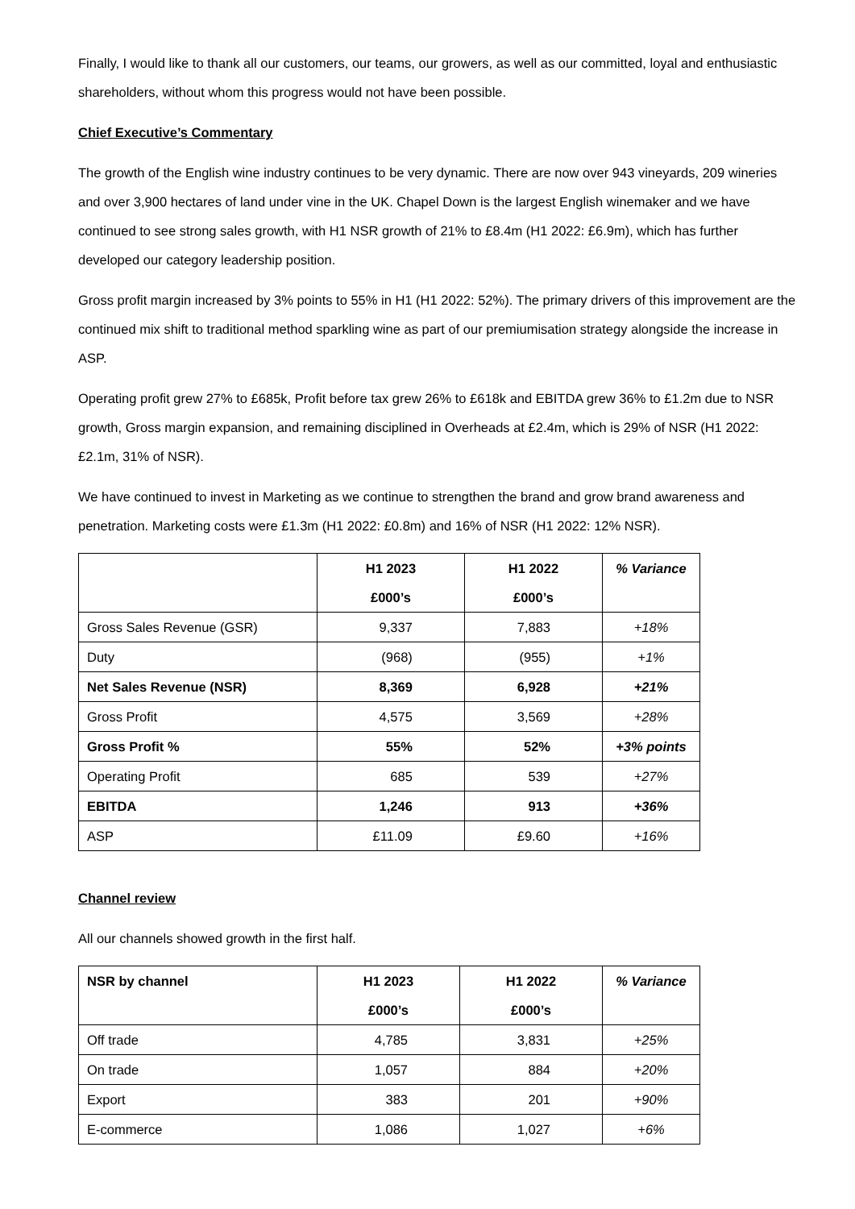Finally, I would like to thank all our customers, our teams, our growers, as well as our committed, loyal and enthusiastic shareholders, without whom this progress would not have been possible.
Chief Executive’s Commentary
The growth of the English wine industry continues to be very dynamic. There are now over 943 vineyards, 209 wineries and over 3,900 hectares of land under vine in the UK. Chapel Down is the largest English winemaker and we have continued to see strong sales growth, with H1 NSR growth of 21% to £8.4m (H1 2022: £6.9m), which has further developed our category leadership position.
Gross profit margin increased by 3% points to 55% in H1 (H1 2022: 52%). The primary drivers of this improvement are the continued mix shift to traditional method sparkling wine as part of our premiumisation strategy alongside the increase in ASP.
Operating profit grew 27% to £685k, Profit before tax grew 26% to £618k and EBITDA grew 36% to £1.2m due to NSR growth, Gross margin expansion, and remaining disciplined in Overheads at £2.4m, which is 29% of NSR (H1 2022: £2.1m, 31% of NSR).
We have continued to invest in Marketing as we continue to strengthen the brand and grow brand awareness and penetration. Marketing costs were £1.3m (H1 2022: £0.8m) and 16% of NSR (H1 2022: 12% NSR).
| | H1 2023 £000’s | H1 2022 £000’s | % Variance |
| --- | --- | --- | --- |
| Gross Sales Revenue (GSR) | 9,337 | 7,883 | +18% |
| Duty | (968) | (955) | +1% |
| Net Sales Revenue (NSR) | 8,369 | 6,928 | +21% |
| Gross Profit | 4,575 | 3,569 | +28% |
| Gross Profit % | 55% | 52% | +3% points |
| Operating Profit | 685 | 539 | +27% |
| EBITDA | 1,246 | 913 | +36% |
| ASP | £11.09 | £9.60 | +16% |
Channel review
All our channels showed growth in the first half.
| NSR by channel | H1 2023 £000’s | H1 2022 £000’s | % Variance |
| --- | --- | --- | --- |
| Off trade | 4,785 | 3,831 | +25% |
| On trade | 1,057 | 884 | +20% |
| Export | 383 | 201 | +90% |
| E-commerce | 1,086 | 1,027 | +6% |